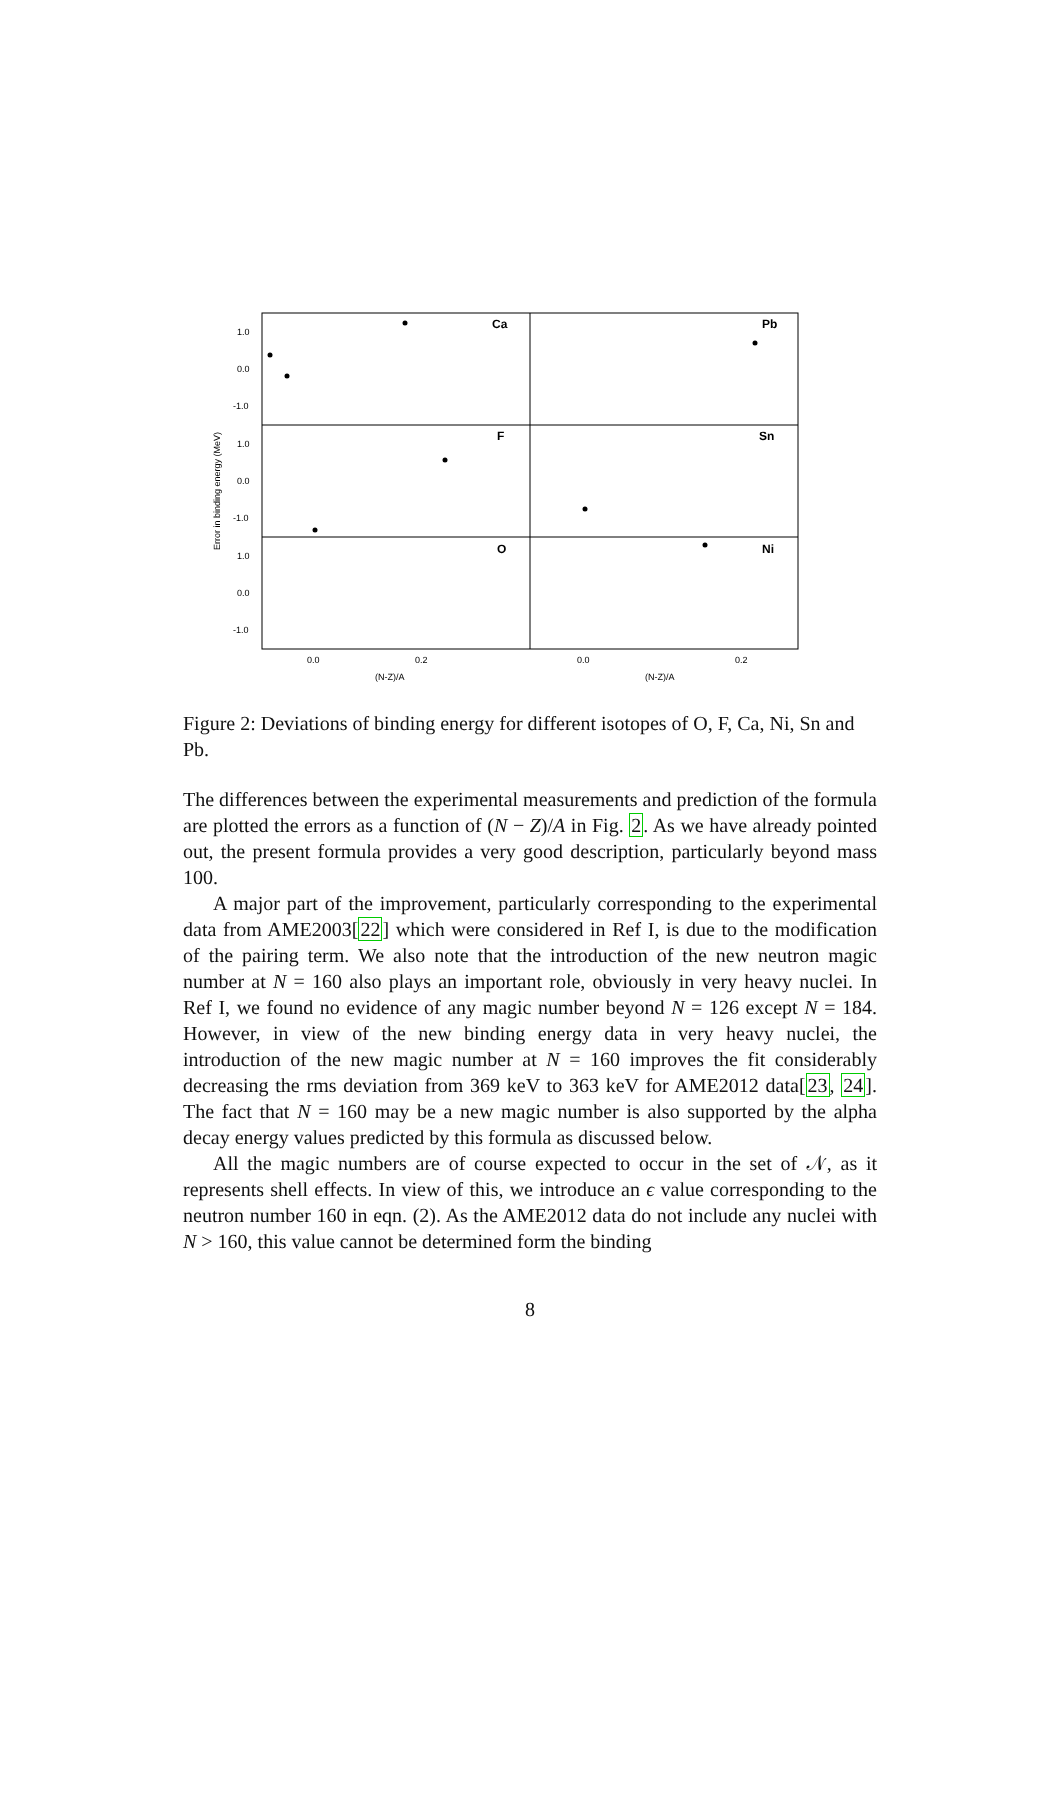Ca
Pb
F
Sn
O
Ni
1.0
0.0
-1.0
1.0
0.0
-1.0
1.0
0.0
-1.0
0.0
0.2
0.0
0.2
(N-Z)/A
(N-Z)/A
Error in binding energy (MeV)
Figure 2: Deviations of binding energy for different isotopes of O, F, Ca, Ni, Sn and Pb.
The differences between the experimental measurements and prediction of the formula are plotted the errors as a function of (N − Z)/A in Fig. 2. As we have already pointed out, the present formula provides a very good description, particularly beyond mass 100.
A major part of the improvement, particularly corresponding to the experimental data from AME2003[22] which were considered in Ref I, is due to the modification of the pairing term. We also note that the introduction of the new neutron magic number at N = 160 also plays an important role, obviously in very heavy nuclei. In Ref I, we found no evidence of any magic number beyond N = 126 except N = 184. However, in view of the new binding energy data in very heavy nuclei, the introduction of the new magic number at N = 160 improves the fit considerably decreasing the rms deviation from 369 keV to 363 keV for AME2012 data[23, 24]. The fact that N = 160 may be a new magic number is also supported by the alpha decay energy values predicted by this formula as discussed below.
All the magic numbers are of course expected to occur in the set of 𝒩, as it represents shell effects. In view of this, we introduce an ϵ value corresponding to the neutron number 160 in eqn. (2). As the AME2012 data do not include any nuclei with N > 160, this value cannot be determined form the binding
8